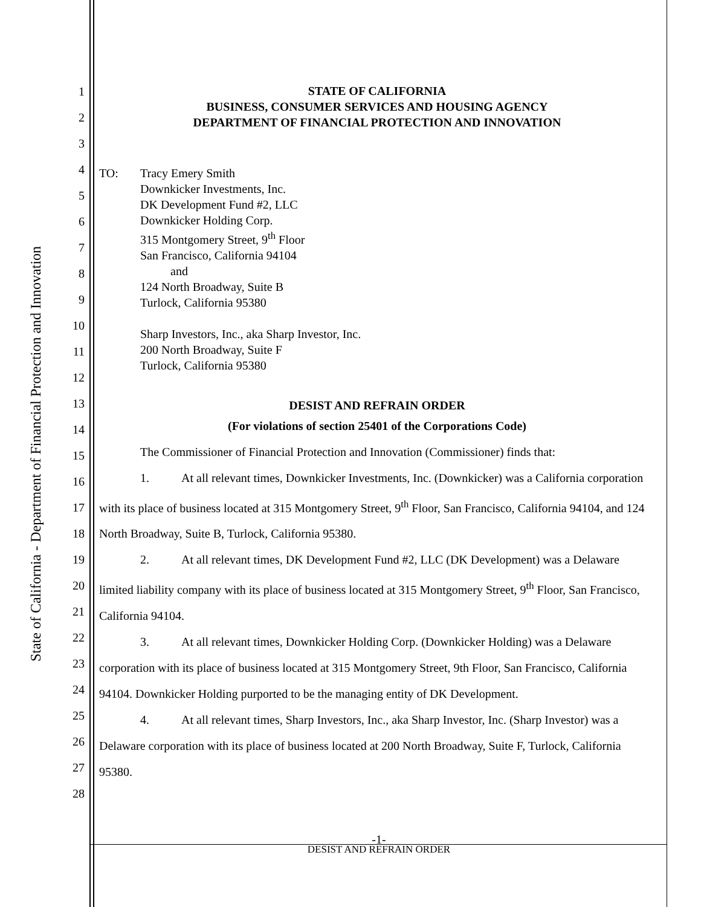State of California - Department of Financial Protection and Innovation
1
2
3
4
5
6
7
8
9
10
11
12
13
14
15
16
17
18
19
20
21
22
23
24
25
26
27
28
STATE OF CALIFORNIA
BUSINESS, CONSUMER SERVICES AND HOUSING AGENCY
DEPARTMENT OF FINANCIAL PROTECTION AND INNOVATION
TO: Tracy Emery Smith
Downkicker Investments, Inc.
DK Development Fund #2, LLC
Downkicker Holding Corp.
315 Montgomery Street, 9<sup>th</sup> Floor
San Francisco, California 94104
and
124 North Broadway, Suite B
Turlock, California 95380
Sharp Investors, Inc., aka Sharp Investor, Inc.
200 North Broadway, Suite F
Turlock, California 95380
DESIST AND REFRAIN ORDER
(For violations of section 25401 of the Corporations Code)
The Commissioner of Financial Protection and Innovation (Commissioner) finds that:
1. At all relevant times, Downkicker Investments, Inc. (Downkicker) was a California corporation with its place of business located at 315 Montgomery Street, 9<sup>th</sup> Floor, San Francisco, California 94104, and 124 North Broadway, Suite B, Turlock, California 95380.
2. At all relevant times, DK Development Fund #2, LLC (DK Development) was a Delaware limited liability company with its place of business located at 315 Montgomery Street, 9<sup>th</sup> Floor, San Francisco, California 94104.
3. At all relevant times, Downkicker Holding Corp. (Downkicker Holding) was a Delaware corporation with its place of business located at 315 Montgomery Street, 9th Floor, San Francisco, California 94104. Downkicker Holding purported to be the managing entity of DK Development.
4. At all relevant times, Sharp Investors, Inc., aka Sharp Investor, Inc. (Sharp Investor) was a Delaware corporation with its place of business located at 200 North Broadway, Suite F, Turlock, California 95380.
-1-
DESIST AND REFRAIN ORDER